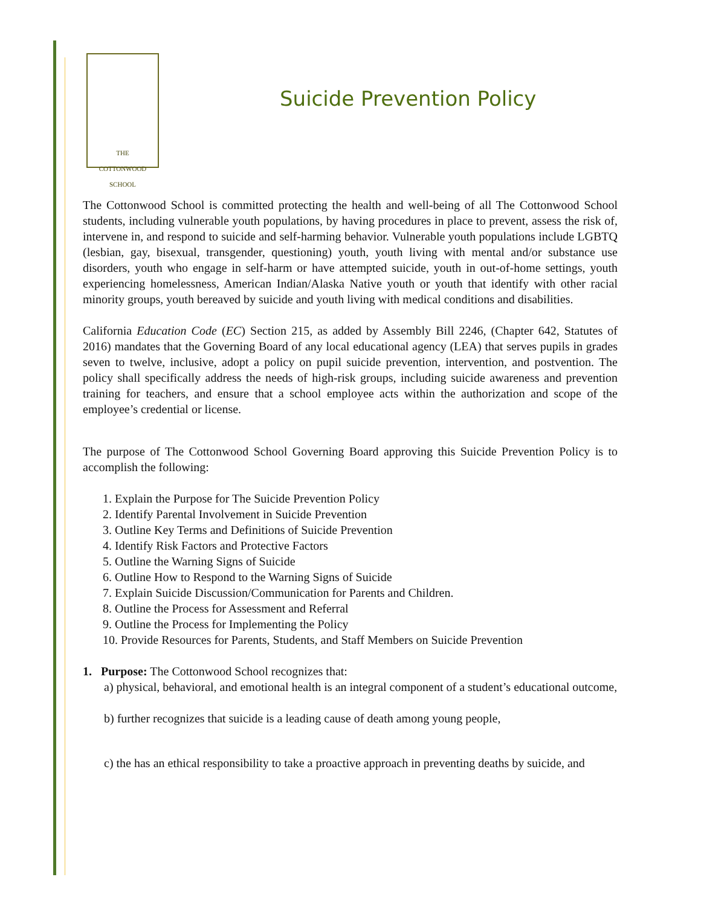THE
COTTONWOOD
SCHOOL
Suicide Prevention Policy
The Cottonwood School is committed protecting the health and well-being of all The Cottonwood School students, including vulnerable youth populations, by having procedures in place to prevent, assess the risk of, intervene in, and respond to suicide and self-harming behavior. Vulnerable youth populations include LGBTQ (lesbian, gay, bisexual, transgender, questioning) youth, youth living with mental and/or substance use disorders, youth who engage in self-harm or have attempted suicide, youth in out-of-home settings, youth experiencing homelessness, American Indian/Alaska Native youth or youth that identify with other racial minority groups, youth bereaved by suicide and youth living with medical conditions and disabilities.
California Education Code (EC) Section 215, as added by Assembly Bill 2246, (Chapter 642, Statutes of 2016) mandates that the Governing Board of any local educational agency (LEA) that serves pupils in grades seven to twelve, inclusive, adopt a policy on pupil suicide prevention, intervention, and postvention. The policy shall specifically address the needs of high-risk groups, including suicide awareness and prevention training for teachers, and ensure that a school employee acts within the authorization and scope of the employee’s credential or license.
The purpose of The Cottonwood School Governing Board approving this Suicide Prevention Policy is to accomplish the following:
1. Explain the Purpose for The Suicide Prevention Policy
2. Identify Parental Involvement in Suicide Prevention
3. Outline Key Terms and Definitions of Suicide Prevention
4. Identify Risk Factors and Protective Factors
5. Outline the Warning Signs of Suicide
6. Outline How to Respond to the Warning Signs of Suicide
7. Explain Suicide Discussion/Communication for Parents and Children.
8. Outline the Process for Assessment and Referral
9. Outline the Process for Implementing the Policy
10. Provide Resources for Parents, Students, and Staff Members on Suicide Prevention
1. Purpose: The Cottonwood School recognizes that:
a) physical, behavioral, and emotional health is an integral component of a student’s educational outcome,
b) further recognizes that suicide is a leading cause of death among young people,
c) the has an ethical responsibility to take a proactive approach in preventing deaths by suicide, and